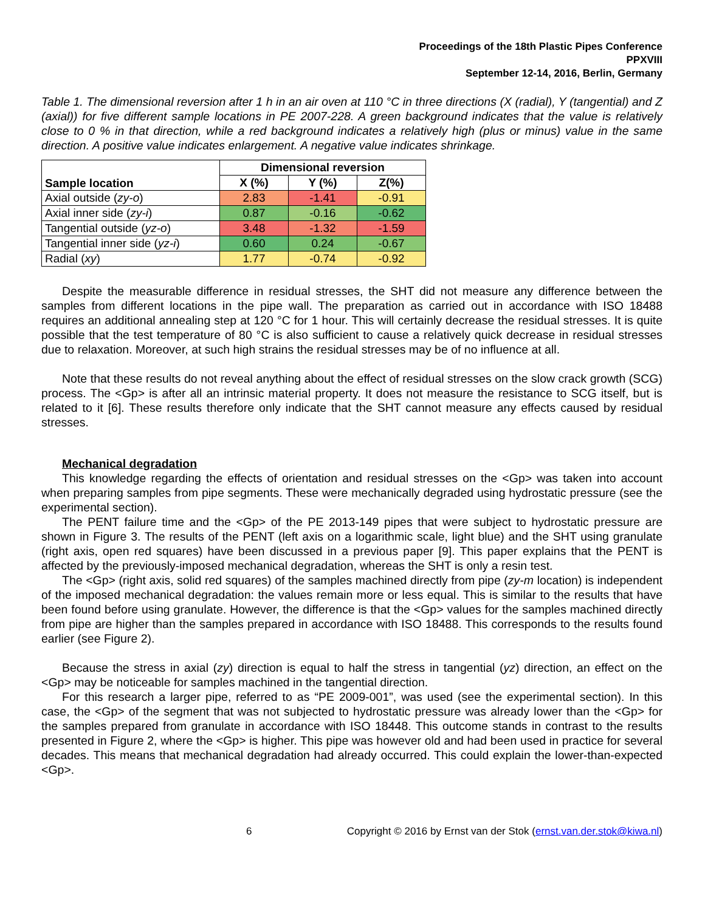Proceedings of the 18th Plastic Pipes Conference
PPXVIII
September 12-14, 2016, Berlin, Germany
Table 1. The dimensional reversion after 1 h in an air oven at 110 °C in three directions (X (radial), Y (tangential) and Z (axial)) for five different sample locations in PE 2007-228. A green background indicates that the value is relatively close to 0 % in that direction, while a red background indicates a relatively high (plus or minus) value in the same direction. A positive value indicates enlargement. A negative value indicates shrinkage.
| Sample location | Dimensional reversion | | |
| --- | --- | --- | --- |
| | X (%) | Y (%) | Z(%) |
| Axial outside ( zy-o ) | 2.83 | -1.41 | -0.91 |
| Axial inner side ( zy-i ) | 0.87 | -0.16 | -0.62 |
| Tangential outside ( yz-o ) | 3.48 | -1.32 | -1.59 |
| Tangential inner side ( yz-i ) | 0.60 | 0.24 | -0.67 |
| Radial ( xy ) | 1.77 | -0.74 | -0.92 |
Despite the measurable difference in residual stresses, the SHT did not measure any difference between the samples from different locations in the pipe wall. The preparation as carried out in accordance with ISO 18488 requires an additional annealing step at 120 °C for 1 hour. This will certainly decrease the residual stresses. It is quite possible that the test temperature of 80 °C is also sufficient to cause a relatively quick decrease in residual stresses due to relaxation. Moreover, at such high strains the residual stresses may be of no influence at all.
Note that these results do not reveal anything about the effect of residual stresses on the slow crack growth (SCG) process. The <Gp> is after all an intrinsic material property. It does not measure the resistance to SCG itself, but is related to it [6]. These results therefore only indicate that the SHT cannot measure any effects caused by residual stresses.
Mechanical degradation
This knowledge regarding the effects of orientation and residual stresses on the <Gp> was taken into account when preparing samples from pipe segments. These were mechanically degraded using hydrostatic pressure (see the experimental section).
The PENT failure time and the <Gp> of the PE 2013-149 pipes that were subject to hydrostatic pressure are shown in Figure 3. The results of the PENT (left axis on a logarithmic scale, light blue) and the SHT using granulate (right axis, open red squares) have been discussed in a previous paper [9]. This paper explains that the PENT is affected by the previously-imposed mechanical degradation, whereas the SHT is only a resin test.
The <Gp> (right axis, solid red squares) of the samples machined directly from pipe (zy-m location) is independent of the imposed mechanical degradation: the values remain more or less equal. This is similar to the results that have been found before using granulate. However, the difference is that the <Gp> values for the samples machined directly from pipe are higher than the samples prepared in accordance with ISO 18488. This corresponds to the results found earlier (see Figure 2).
Because the stress in axial (zy) direction is equal to half the stress in tangential (yz) direction, an effect on the <Gp> may be noticeable for samples machined in the tangential direction.
For this research a larger pipe, referred to as “PE 2009-001”, was used (see the experimental section). In this case, the <Gp> of the segment that was not subjected to hydrostatic pressure was already lower than the <Gp> for the samples prepared from granulate in accordance with ISO 18448. This outcome stands in contrast to the results presented in Figure 2, where the <Gp> is higher. This pipe was however old and had been used in practice for several decades. This means that mechanical degradation had already occurred. This could explain the lower-than-expected <Gp>.
6 Copyright © 2016 by Ernst van der Stok (ernst.van.der.stok@kiwa.nl)